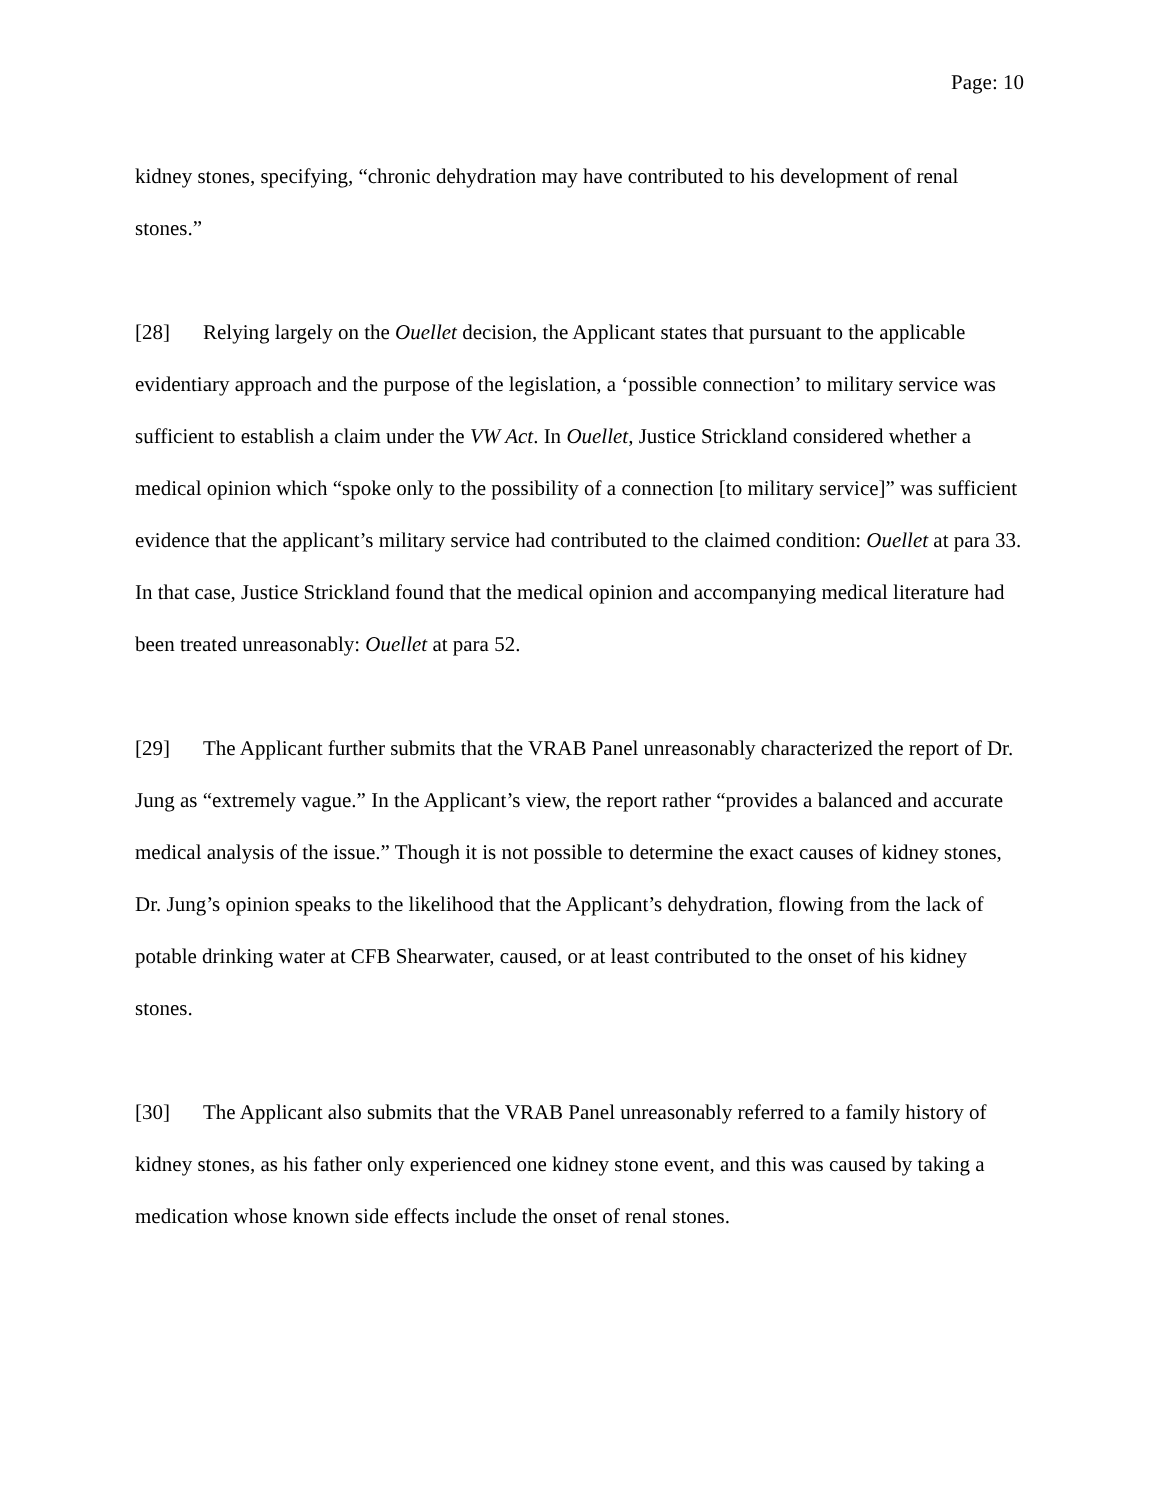Page: 10
kidney stones, specifying, “chronic dehydration may have contributed to his development of renal stones.”
[28] Relying largely on the Ouellet decision, the Applicant states that pursuant to the applicable evidentiary approach and the purpose of the legislation, a ‘possible connection’ to military service was sufficient to establish a claim under the VW Act. In Ouellet, Justice Strickland considered whether a medical opinion which “spoke only to the possibility of a connection [to military service]” was sufficient evidence that the applicant’s military service had contributed to the claimed condition: Ouellet at para 33. In that case, Justice Strickland found that the medical opinion and accompanying medical literature had been treated unreasonably: Ouellet at para 52.
[29] The Applicant further submits that the VRAB Panel unreasonably characterized the report of Dr. Jung as “extremely vague.” In the Applicant’s view, the report rather “provides a balanced and accurate medical analysis of the issue.” Though it is not possible to determine the exact causes of kidney stones, Dr. Jung’s opinion speaks to the likelihood that the Applicant’s dehydration, flowing from the lack of potable drinking water at CFB Shearwater, caused, or at least contributed to the onset of his kidney stones.
[30] The Applicant also submits that the VRAB Panel unreasonably referred to a family history of kidney stones, as his father only experienced one kidney stone event, and this was caused by taking a medication whose known side effects include the onset of renal stones.